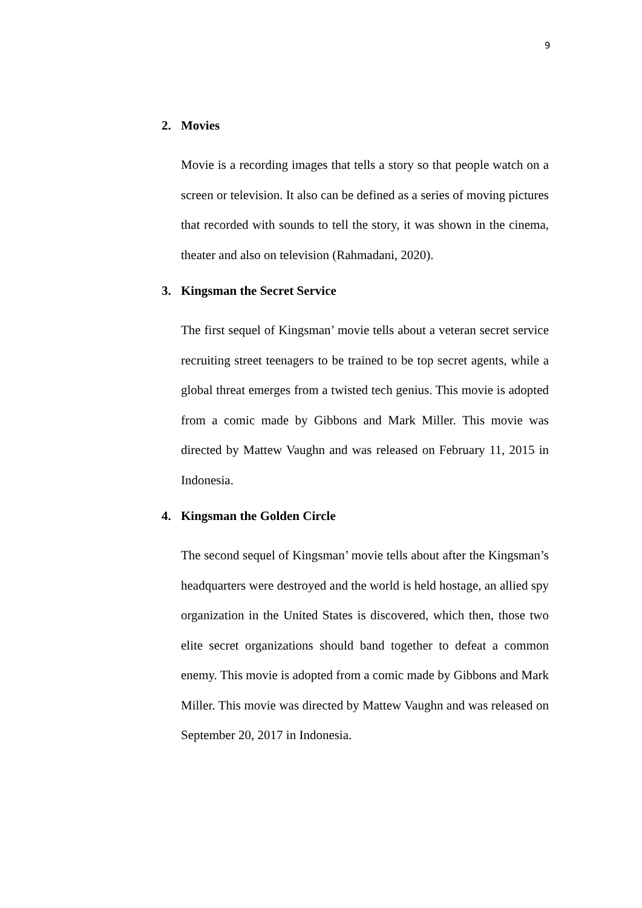9
2. Movies
Movie is a recording images that tells a story so that people watch on a screen or television. It also can be defined as a series of moving pictures that recorded with sounds to tell the story, it was shown in the cinema, theater and also on television (Rahmadani, 2020).
3. Kingsman the Secret Service
The first sequel of Kingsman’ movie tells about a veteran secret service recruiting street teenagers to be trained to be top secret agents, while a global threat emerges from a twisted tech genius. This movie is adopted from a comic made by Gibbons and Mark Miller. This movie was directed by Mattew Vaughn and was released on February 11, 2015 in Indonesia.
4. Kingsman the Golden Circle
The second sequel of Kingsman’ movie tells about after the Kingsman’s headquarters were destroyed and the world is held hostage, an allied spy organization in the United States is discovered, which then, those two elite secret organizations should band together to defeat a common enemy. This movie is adopted from a comic made by Gibbons and Mark Miller. This movie was directed by Mattew Vaughn and was released on September 20, 2017 in Indonesia.